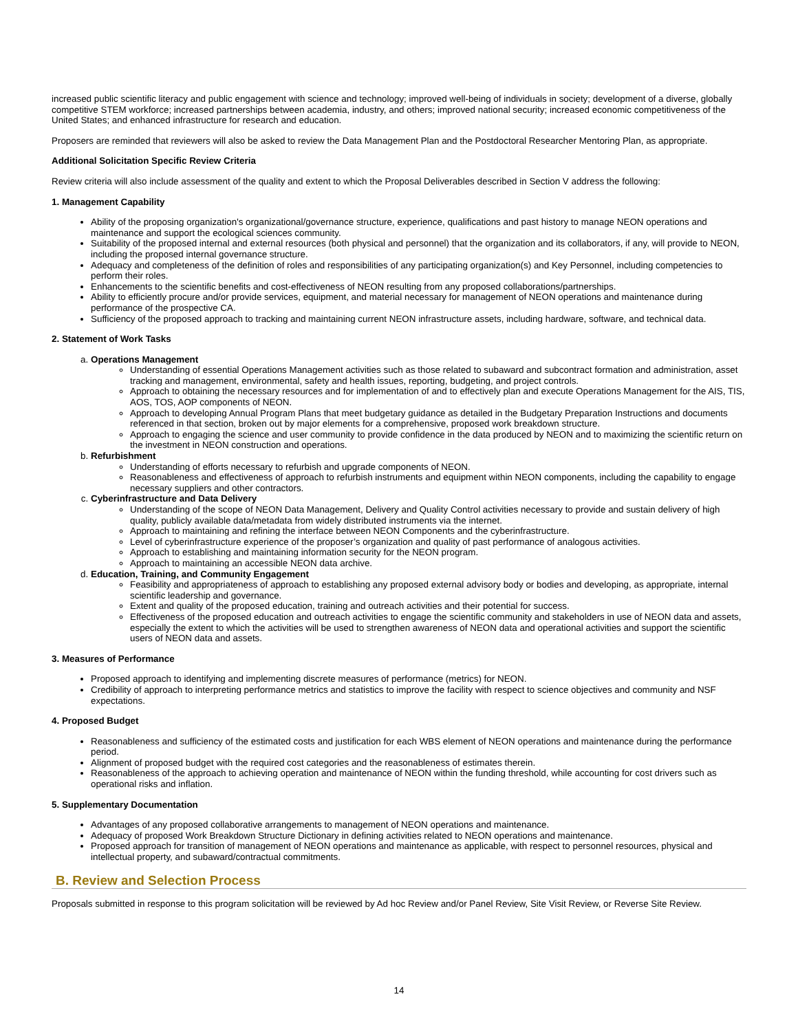increased public scientific literacy and public engagement with science and technology; improved well-being of individuals in society; development of a diverse, globally competitive STEM workforce; increased partnerships between academia, industry, and others; improved national security; increased economic competitiveness of the United States; and enhanced infrastructure for research and education.
Proposers are reminded that reviewers will also be asked to review the Data Management Plan and the Postdoctoral Researcher Mentoring Plan, as appropriate.
Additional Solicitation Specific Review Criteria
Review criteria will also include assessment of the quality and extent to which the Proposal Deliverables described in Section V address the following:
1. Management Capability
Ability of the proposing organization's organizational/governance structure, experience, qualifications and past history to manage NEON operations and maintenance and support the ecological sciences community.
Suitability of the proposed internal and external resources (both physical and personnel) that the organization and its collaborators, if any, will provide to NEON, including the proposed internal governance structure.
Adequacy and completeness of the definition of roles and responsibilities of any participating organization(s) and Key Personnel, including competencies to perform their roles.
Enhancements to the scientific benefits and cost-effectiveness of NEON resulting from any proposed collaborations/partnerships.
Ability to efficiently procure and/or provide services, equipment, and material necessary for management of NEON operations and maintenance during performance of the prospective CA.
Sufficiency of the proposed approach to tracking and maintaining current NEON infrastructure assets, including hardware, software, and technical data.
2. Statement of Work Tasks
a. Operations Management
Understanding of essential Operations Management activities such as those related to subaward and subcontract formation and administration, asset tracking and management, environmental, safety and health issues, reporting, budgeting, and project controls.
Approach to obtaining the necessary resources and for implementation of and to effectively plan and execute Operations Management for the AIS, TIS, AOS, TOS, AOP components of NEON.
Approach to developing Annual Program Plans that meet budgetary guidance as detailed in the Budgetary Preparation Instructions and documents referenced in that section, broken out by major elements for a comprehensive, proposed work breakdown structure.
Approach to engaging the science and user community to provide confidence in the data produced by NEON and to maximizing the scientific return on the investment in NEON construction and operations.
b. Refurbishment
Understanding of efforts necessary to refurbish and upgrade components of NEON.
Reasonableness and effectiveness of approach to refurbish instruments and equipment within NEON components, including the capability to engage necessary suppliers and other contractors.
c. Cyberinfrastructure and Data Delivery
Understanding of the scope of NEON Data Management, Delivery and Quality Control activities necessary to provide and sustain delivery of high quality, publicly available data/metadata from widely distributed instruments via the internet.
Approach to maintaining and refining the interface between NEON Components and the cyberinfrastructure.
Level of cyberinfrastructure experience of the proposer’s organization and quality of past performance of analogous activities.
Approach to establishing and maintaining information security for the NEON program.
Approach to maintaining an accessible NEON data archive.
d. Education, Training, and Community Engagement
Feasibility and appropriateness of approach to establishing any proposed external advisory body or bodies and developing, as appropriate, internal scientific leadership and governance.
Extent and quality of the proposed education, training and outreach activities and their potential for success.
Effectiveness of the proposed education and outreach activities to engage the scientific community and stakeholders in use of NEON data and assets, especially the extent to which the activities will be used to strengthen awareness of NEON data and operational activities and support the scientific users of NEON data and assets.
3. Measures of Performance
Proposed approach to identifying and implementing discrete measures of performance (metrics) for NEON.
Credibility of approach to interpreting performance metrics and statistics to improve the facility with respect to science objectives and community and NSF expectations.
4. Proposed Budget
Reasonableness and sufficiency of the estimated costs and justification for each WBS element of NEON operations and maintenance during the performance period.
Alignment of proposed budget with the required cost categories and the reasonableness of estimates therein.
Reasonableness of the approach to achieving operation and maintenance of NEON within the funding threshold, while accounting for cost drivers such as operational risks and inflation.
5. Supplementary Documentation
Advantages of any proposed collaborative arrangements to management of NEON operations and maintenance.
Adequacy of proposed Work Breakdown Structure Dictionary in defining activities related to NEON operations and maintenance.
Proposed approach for transition of management of NEON operations and maintenance as applicable, with respect to personnel resources, physical and intellectual property, and subaward/contractual commitments.
B. Review and Selection Process
Proposals submitted in response to this program solicitation will be reviewed by Ad hoc Review and/or Panel Review, Site Visit Review, or Reverse Site Review.
14